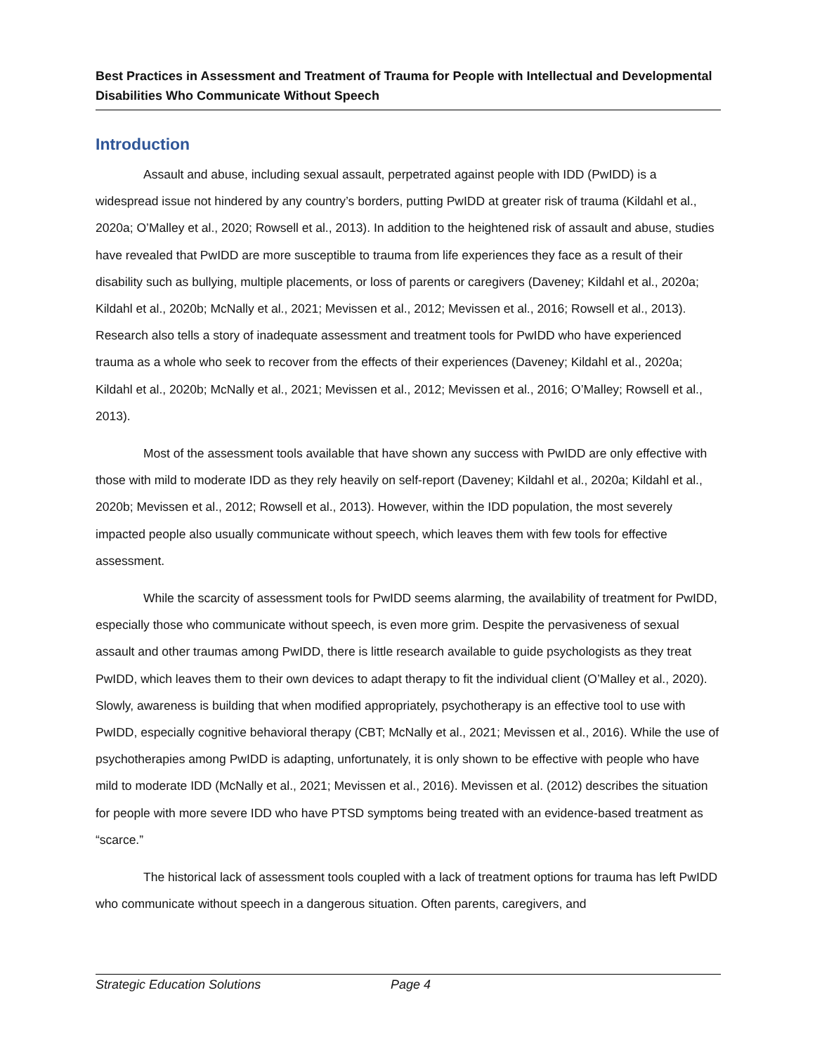Best Practices in Assessment and Treatment of Trauma for People with Intellectual and Developmental Disabilities Who Communicate Without Speech
Introduction
Assault and abuse, including sexual assault, perpetrated against people with IDD (PwIDD) is a widespread issue not hindered by any country’s borders, putting PwIDD at greater risk of trauma (Kildahl et al., 2020a; O’Malley et al., 2020; Rowsell et al., 2013). In addition to the heightened risk of assault and abuse, studies have revealed that PwIDD are more susceptible to trauma from life experiences they face as a result of their disability such as bullying, multiple placements, or loss of parents or caregivers (Daveney; Kildahl et al., 2020a; Kildahl et al., 2020b; McNally et al., 2021; Mevissen et al., 2012; Mevissen et al., 2016; Rowsell et al., 2013). Research also tells a story of inadequate assessment and treatment tools for PwIDD who have experienced trauma as a whole who seek to recover from the effects of their experiences (Daveney; Kildahl et al., 2020a; Kildahl et al., 2020b; McNally et al., 2021; Mevissen et al., 2012; Mevissen et al., 2016; O’Malley; Rowsell et al., 2013).
Most of the assessment tools available that have shown any success with PwIDD are only effective with those with mild to moderate IDD as they rely heavily on self-report (Daveney; Kildahl et al., 2020a; Kildahl et al., 2020b; Mevissen et al., 2012; Rowsell et al., 2013). However, within the IDD population, the most severely impacted people also usually communicate without speech, which leaves them with few tools for effective assessment.
While the scarcity of assessment tools for PwIDD seems alarming, the availability of treatment for PwIDD, especially those who communicate without speech, is even more grim. Despite the pervasiveness of sexual assault and other traumas among PwIDD, there is little research available to guide psychologists as they treat PwIDD, which leaves them to their own devices to adapt therapy to fit the individual client (O’Malley et al., 2020). Slowly, awareness is building that when modified appropriately, psychotherapy is an effective tool to use with PwIDD, especially cognitive behavioral therapy (CBT; McNally et al., 2021; Mevissen et al., 2016). While the use of psychotherapies among PwIDD is adapting, unfortunately, it is only shown to be effective with people who have mild to moderate IDD (McNally et al., 2021; Mevissen et al., 2016). Mevissen et al. (2012) describes the situation for people with more severe IDD who have PTSD symptoms being treated with an evidence-based treatment as “scarce.”
The historical lack of assessment tools coupled with a lack of treatment options for trauma has left PwIDD who communicate without speech in a dangerous situation. Often parents, caregivers, and
Strategic Education Solutions Page 4